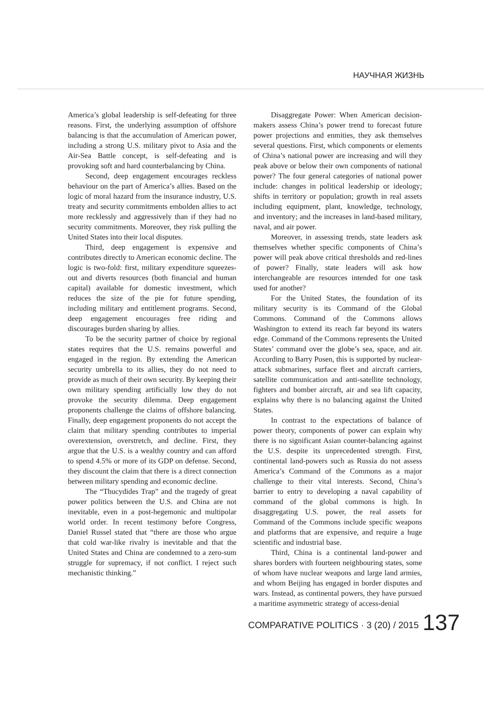НАУЧНАЯ ЖИЗНЬ
America’s global leadership is self-defeating for three reasons. First, the underlying assumption of offshore balancing is that the accumulation of American power, including a strong U.S. military pivot to Asia and the Air-Sea Battle concept, is self-defeating and is provoking soft and hard counterbalancing by China.
Second, deep engagement encourages reckless behaviour on the part of America’s allies. Based on the logic of moral hazard from the insurance industry, U.S. treaty and security commitments embolden allies to act more recklessly and aggressively than if they had no security commitments. Moreover, they risk pulling the United States into their local disputes.
Third, deep engagement is expensive and contributes directly to American economic decline. The logic is two-fold: first, military expenditure squeezes-out and diverts resources (both financial and human capital) available for domestic investment, which reduces the size of the pie for future spending, including military and entitlement programs. Second, deep engagement encourages free riding and discourages burden sharing by allies.
To be the security partner of choice by regional states requires that the U.S. remains powerful and engaged in the region. By extending the American security umbrella to its allies, they do not need to provide as much of their own security. By keeping their own military spending artificially low they do not provoke the security dilemma. Deep engagement proponents challenge the claims of offshore balancing. Finally, deep engagement proponents do not accept the claim that military spending contributes to imperial overextension, overstretch, and decline. First, they argue that the U.S. is a wealthy country and can afford to spend 4.5% or more of its GDP on defense. Second, they discount the claim that there is a direct connection between military spending and economic decline.
The “Thucydides Trap” and the tragedy of great power politics between the U.S. and China are not inevitable, even in a post-hegemonic and multipolar world order. In recent testimony before Congress, Daniel Russel stated that “there are those who argue that cold war-like rivalry is inevitable and that the United States and China are condemned to a zero-sum struggle for supremacy, if not conflict. I reject such mechanistic thinking.”
Disaggregate Power: When American decision-makers assess China’s power trend to forecast future power projections and enmities, they ask themselves several questions. First, which components or elements of China’s national power are increasing and will they peak above or below their own components of national power? The four general categories of national power include: changes in political leadership or ideology; shifts in territory or population; growth in real assets including equipment, plant, knowledge, technology, and inventory; and the increases in land-based military, naval, and air power.
Moreover, in assessing trends, state leaders ask themselves whether specific components of China’s power will peak above critical thresholds and red-lines of power? Finally, state leaders will ask how interchangeable are resources intended for one task used for another?
For the United States, the foundation of its military security is its Command of the Global Commons. Command of the Commons allows Washington to extend its reach far beyond its waters edge. Command of the Commons represents the United States’ command over the globe’s sea, space, and air. According to Barry Posen, this is supported by nuclear-attack submarines, surface fleet and aircraft carriers, satellite communication and anti-satellite technology, fighters and bomber aircraft, air and sea lift capacity, explains why there is no balancing against the United States.
In contrast to the expectations of balance of power theory, components of power can explain why there is no significant Asian counter-balancing against the U.S. despite its unprecedented strength. First, continental land-powers such as Russia do not assess America’s Command of the Commons as a major challenge to their vital interests. Second, China’s barrier to entry to developing a naval capability of command of the global commons is high. In disaggregating U.S. power, the real assets for Command of the Commons include specific weapons and platforms that are expensive, and require a huge scientific and industrial base.
Third, China is a continental land-power and shares borders with fourteen neighbouring states, some of whom have nuclear weapons and large land armies, and whom Beijing has engaged in border disputes and wars. Instead, as continental powers, they have pursued a maritime asymmetric strategy of access-denial
COMPARATIVE POLITICS · 3 (20) / 2015 137